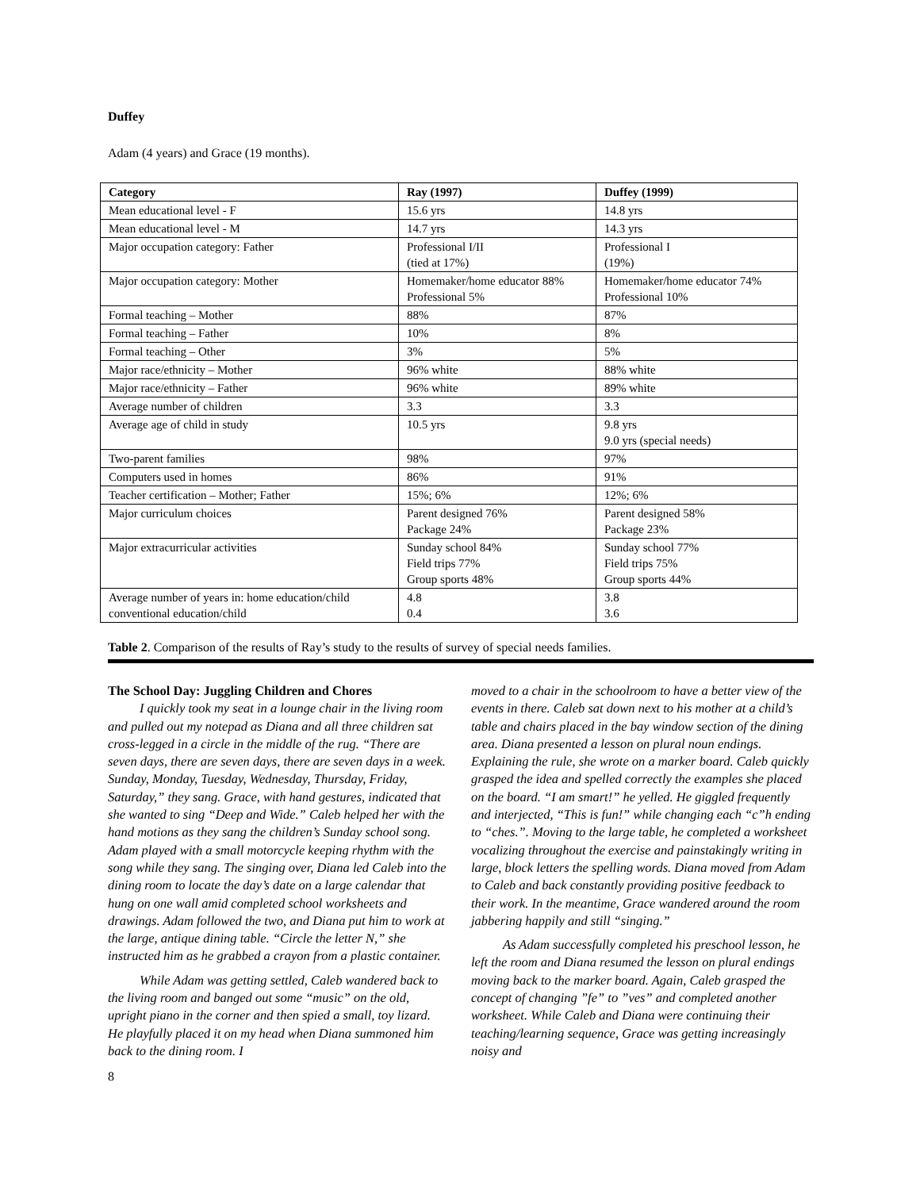Duffey
Adam (4 years) and Grace (19 months).
| Category | Ray (1997) | Duffey (1999) |
| --- | --- | --- |
| Mean educational level - F | 15.6 yrs | 14.8 yrs |
| Mean educational level - M | 14.7 yrs | 14.3 yrs |
| Major occupation category: Father | Professional I/II (tied at 17%) | Professional I (19%) |
| Major occupation category: Mother | Homemaker/home educator 88% Professional 5% | Homemaker/home educator 74% Professional 10% |
| Formal teaching – Mother | 88% | 87% |
| Formal teaching – Father | 10% | 8% |
| Formal teaching – Other | 3% | 5% |
| Major race/ethnicity – Mother | 96% white | 88% white |
| Major race/ethnicity – Father | 96% white | 89% white |
| Average number of children | 3.3 | 3.3 |
| Average age of child in study | 10.5 yrs | 9.8 yrs 9.0 yrs (special needs) |
| Two-parent families | 98% | 97% |
| Computers used in homes | 86% | 91% |
| Teacher certification – Mother; Father | 15%; 6% | 12%; 6% |
| Major curriculum choices | Parent designed 76% Package 24% | Parent designed 58% Package 23% |
| Major extracurricular activities | Sunday school 84% Field trips 77% Group sports 48% | Sunday school 77% Field trips 75% Group sports 44% |
| Average number of years in: home education/child conventional education/child | 4.8 0.4 | 3.8 3.6 |
Table 2. Comparison of the results of Ray’s study to the results of survey of special needs families.
The School Day: Juggling Children and Chores
I quickly took my seat in a lounge chair in the living room and pulled out my notepad as Diana and all three children sat cross-legged in a circle in the middle of the rug. “There are seven days, there are seven days, there are seven days in a week. Sunday, Monday, Tuesday, Wednesday, Thursday, Friday, Saturday,” they sang. Grace, with hand gestures, indicated that she wanted to sing “Deep and Wide.” Caleb helped her with the hand motions as they sang the children’s Sunday school song. Adam played with a small motorcycle keeping rhythm with the song while they sang. The singing over, Diana led Caleb into the dining room to locate the day’s date on a large calendar that hung on one wall amid completed school worksheets and drawings. Adam followed the two, and Diana put him to work at the large, antique dining table. “Circle the letter N,” she instructed him as he grabbed a crayon from a plastic container.
While Adam was getting settled, Caleb wandered back to the living room and banged out some “music” on the old, upright piano in the corner and then spied a small, toy lizard. He playfully placed it on my head when Diana summoned him back to the dining room. I
moved to a chair in the schoolroom to have a better view of the events in there. Caleb sat down next to his mother at a child’s table and chairs placed in the bay window section of the dining area. Diana presented a lesson on plural noun endings. Explaining the rule, she wrote on a marker board. Caleb quickly grasped the idea and spelled correctly the examples she placed on the board. “I am smart!” he yelled. He giggled frequently and interjected, “This is fun!” while changing each “c”h ending to “ches.”. Moving to the large table, he completed a worksheet vocalizing throughout the exercise and painstakingly writing in large, block letters the spelling words. Diana moved from Adam to Caleb and back constantly providing positive feedback to their work. In the meantime, Grace wandered around the room jabbering happily and still “singing.”
As Adam successfully completed his preschool lesson, he left the room and Diana resumed the lesson on plural endings moving back to the marker board. Again, Caleb grasped the concept of changing ”fe” to ”ves” and completed another worksheet. While Caleb and Diana were continuing their teaching/learning sequence, Grace was getting increasingly noisy and
8